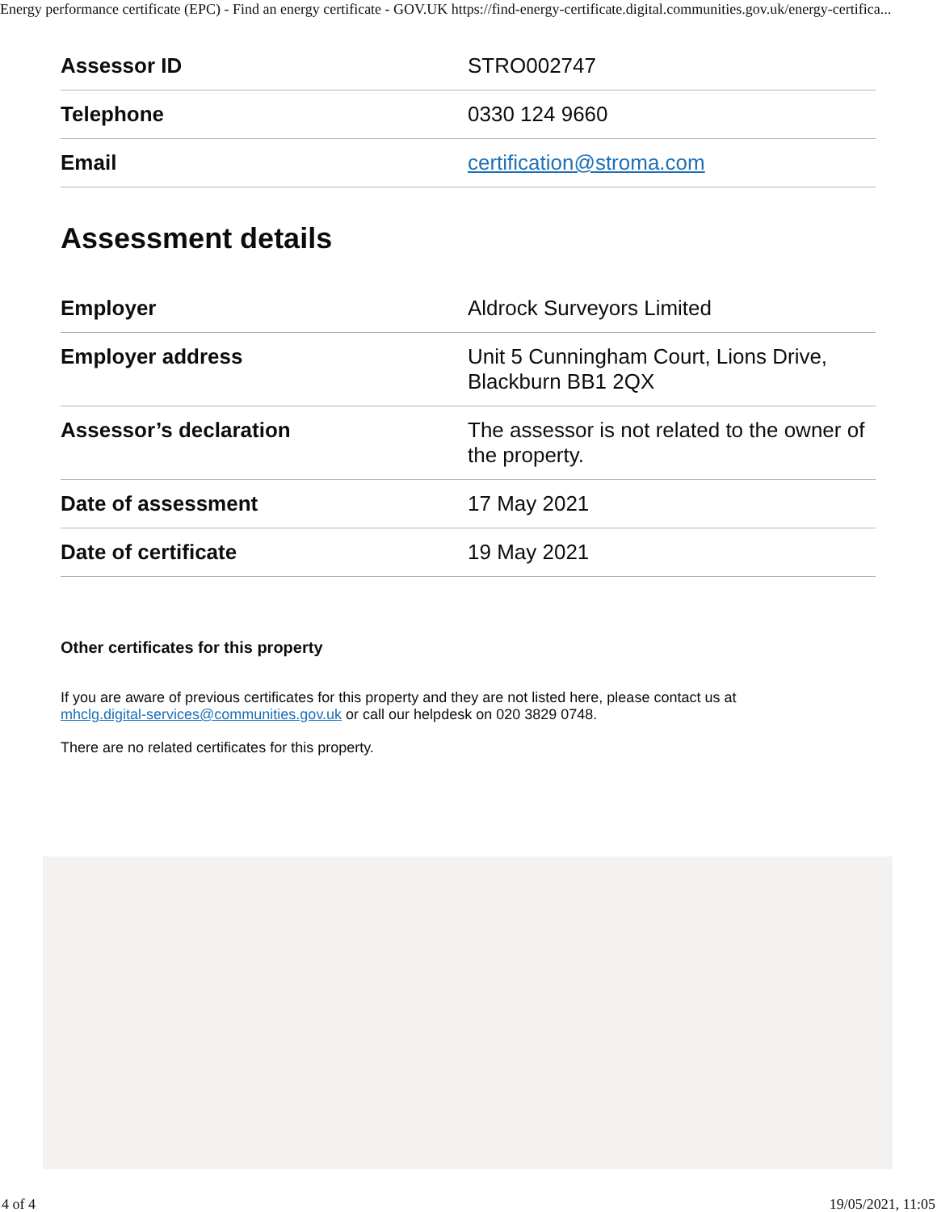Energy performance certificate (EPC) - Find an energy certificate - GOV.UK https://find-energy-certificate.digital.communities.gov.uk/energy-certifica...
| Assessor ID | STRO002747 |
| Telephone | 0330 124 9660 |
| Email | certification@stroma.com |
Assessment details
| Employer | Aldrock Surveyors Limited |
| Employer address | Unit 5 Cunningham Court, Lions Drive, Blackburn BB1 2QX |
| Assessor’s declaration | The assessor is not related to the owner of the property. |
| Date of assessment | 17 May 2021 |
| Date of certificate | 19 May 2021 |
Other certificates for this property
If you are aware of previous certificates for this property and they are not listed here, please contact us at
mhclg.digital-services@communities.gov.uk or call our helpdesk on 020 3829 0748.
There are no related certificates for this property.
4 of 4 19/05/2021, 11:05